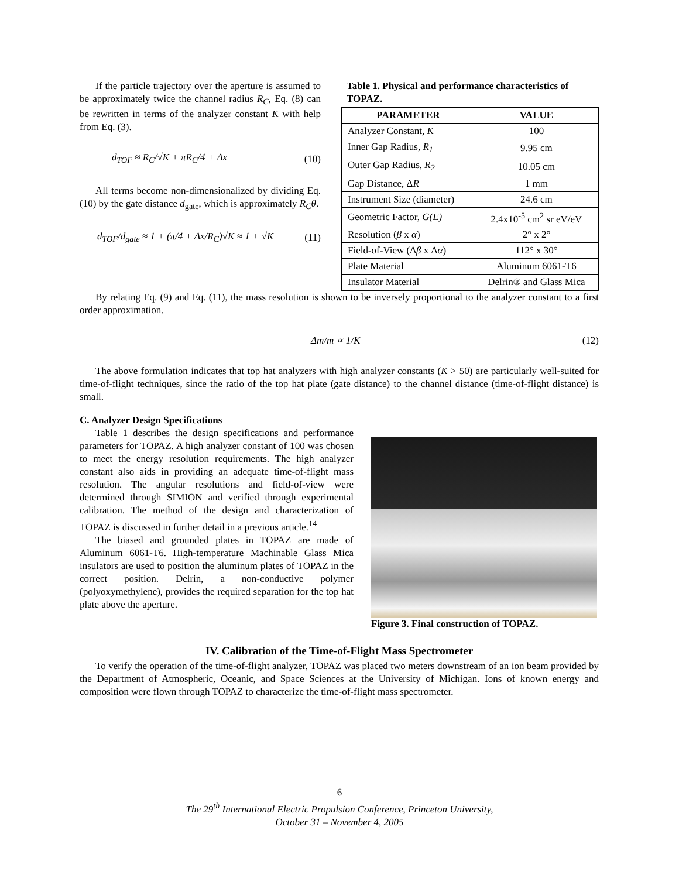If the particle trajectory over the aperture is assumed to be approximately twice the channel radius R<sub>C</sub>, Eq. (8) can be rewritten in terms of the analyzer constant K with help from Eq. (3).
d<sub>TOF</sub> ≈ R<sub>C</sub>/√K + πR<sub>C</sub>/4 + Δx (10)
All terms become non-dimensionalized by dividing Eq. (10) by the gate distance d<sub>gate</sub>, which is approximately R<sub>C</sub>θ.
d<sub>TOF</sub>/d<sub>gate</sub> ≈ 1 + (π/4 + Δx/R<sub>C</sub>)√K ≈ 1 + √K (11)
Table 1. Physical and performance characteristics of TOPAZ.
| PARAMETER | VALUE |
| --- | --- |
| Analyzer Constant, K | 100 |
| Inner Gap Radius, R<sub>1</sub> | 9.95 cm |
| Outer Gap Radius, R<sub>2</sub> | 10.05 cm |
| Gap Distance, Δ R | 1 mm |
| Instrument Size (diameter) | 24.6 cm |
| Geometric Factor, G(E) | 2.4x10<sup>-5</sup> cm<sup>2</sup> sr eV/eV |
| Resolution ( β x α ) | 2° x 2° |
| Field-of-View (Δ β x Δ α ) | 112° x 30° |
| Plate Material | Aluminum 6061-T6 |
| Insulator Material | Delrin® and Glass Mica |
By relating Eq. (9) and Eq. (11), the mass resolution is shown to be inversely proportional to the analyzer constant to a first order approximation.
Δm/m ∝ 1/K (12)
The above formulation indicates that top hat analyzers with high analyzer constants (K > 50) are particularly well-suited for time-of-flight techniques, since the ratio of the top hat plate (gate distance) to the channel distance (time-of-flight distance) is small.
C. Analyzer Design Specifications
Table 1 describes the design specifications and performance parameters for TOPAZ. A high analyzer constant of 100 was chosen to meet the energy resolution requirements. The high analyzer constant also aids in providing an adequate time-of-flight mass resolution. The angular resolutions and field-of-view were determined through SIMION and verified through experimental calibration. The method of the design and characterization of TOPAZ is discussed in further detail in a previous article.<sup>14</sup>
The biased and grounded plates in TOPAZ are made of Aluminum 6061-T6. High-temperature Machinable Glass Mica insulators are used to position the aluminum plates of TOPAZ in the correct position. Delrin, a non-conductive polymer (polyoxymethylene), provides the required separation for the top hat plate above the aperture.
Figure 3. Final construction of TOPAZ.
IV. Calibration of the Time-of-Flight Mass Spectrometer
To verify the operation of the time-of-flight analyzer, TOPAZ was placed two meters downstream of an ion beam provided by the Department of Atmospheric, Oceanic, and Space Sciences at the University of Michigan. Ions of known energy and composition were flown through TOPAZ to characterize the time-of-flight mass spectrometer.
6
The 29<sup>th</sup> International Electric Propulsion Conference, Princeton University,
October 31 – November 4, 2005